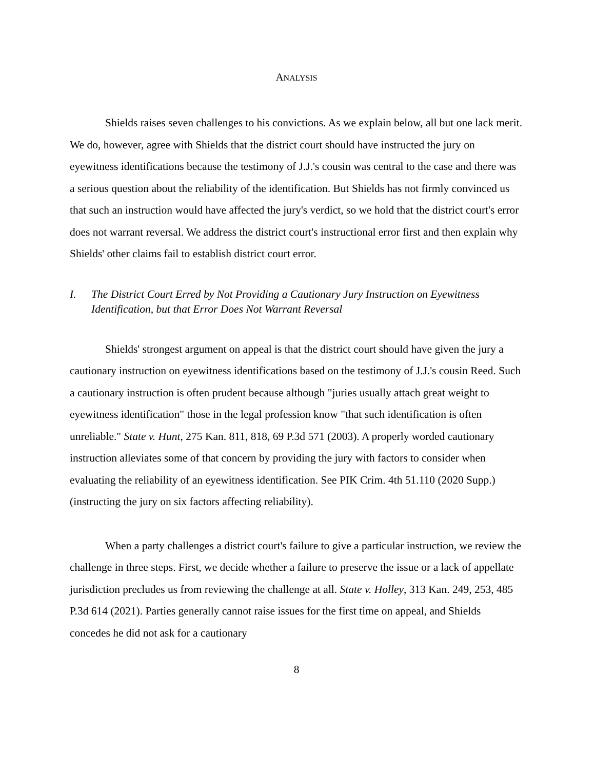ANALYSIS
Shields raises seven challenges to his convictions. As we explain below, all but one lack merit. We do, however, agree with Shields that the district court should have instructed the jury on eyewitness identifications because the testimony of J.J.'s cousin was central to the case and there was a serious question about the reliability of the identification. But Shields has not firmly convinced us that such an instruction would have affected the jury's verdict, so we hold that the district court's error does not warrant reversal. We address the district court's instructional error first and then explain why Shields' other claims fail to establish district court error.
I. The District Court Erred by Not Providing a Cautionary Jury Instruction on Eyewitness Identification, but that Error Does Not Warrant Reversal
Shields' strongest argument on appeal is that the district court should have given the jury a cautionary instruction on eyewitness identifications based on the testimony of J.J.'s cousin Reed. Such a cautionary instruction is often prudent because although "juries usually attach great weight to eyewitness identification" those in the legal profession know "that such identification is often unreliable." State v. Hunt, 275 Kan. 811, 818, 69 P.3d 571 (2003). A properly worded cautionary instruction alleviates some of that concern by providing the jury with factors to consider when evaluating the reliability of an eyewitness identification. See PIK Crim. 4th 51.110 (2020 Supp.) (instructing the jury on six factors affecting reliability).
When a party challenges a district court's failure to give a particular instruction, we review the challenge in three steps. First, we decide whether a failure to preserve the issue or a lack of appellate jurisdiction precludes us from reviewing the challenge at all. State v. Holley, 313 Kan. 249, 253, 485 P.3d 614 (2021). Parties generally cannot raise issues for the first time on appeal, and Shields concedes he did not ask for a cautionary
8